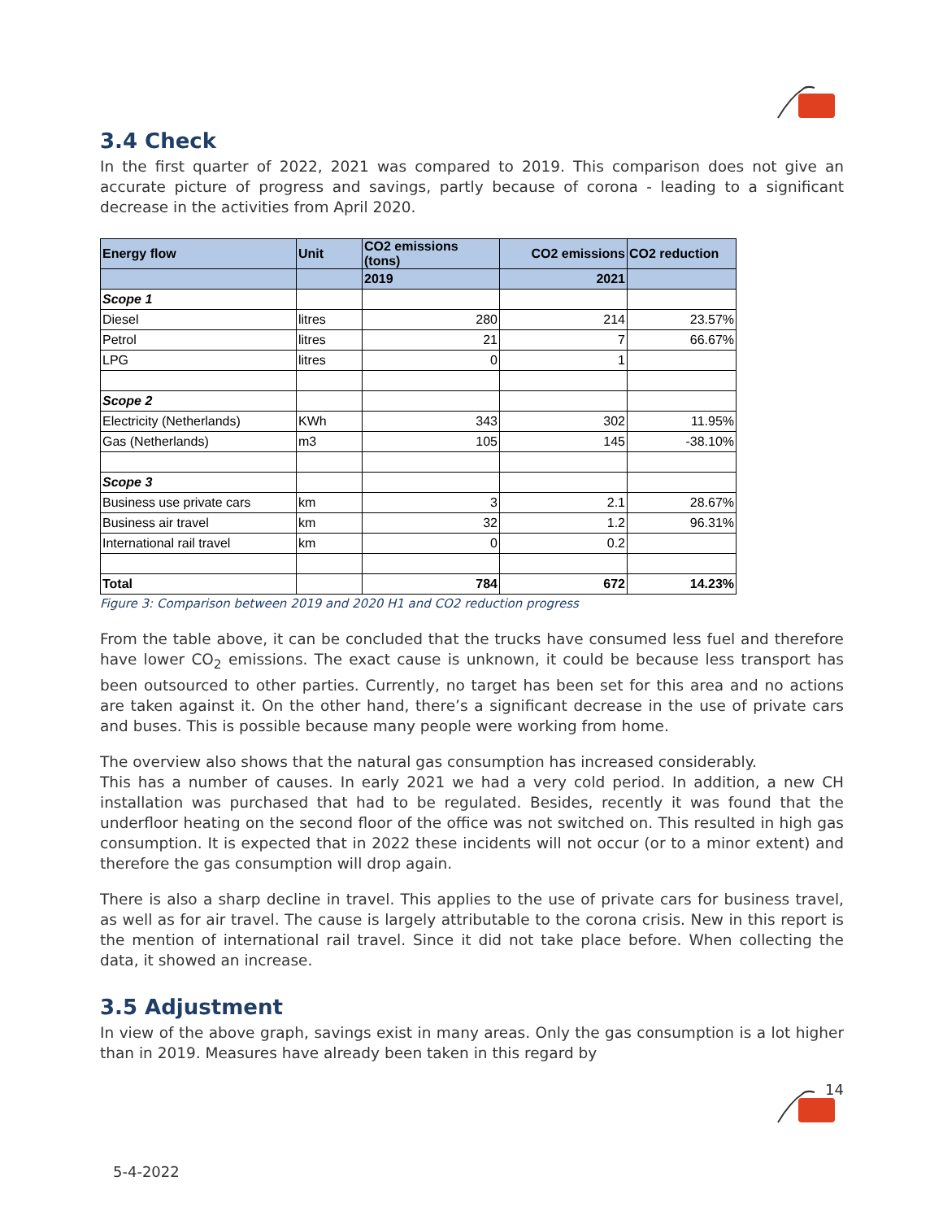3.4 Check
In the first quarter of 2022, 2021 was compared to 2019. This comparison does not give an accurate picture of progress and savings, partly because of corona - leading to a significant decrease in the activities from April 2020.
| Energy flow | Unit | CO2 emissions (tons) | CO2 emissions | CO2 reduction |
| --- | --- | --- | --- | --- |
| | | 2019 | 2021 | |
| Scope 1 | | | | |
| Diesel | litres | 280 | 214 | 23.57% |
| Petrol | litres | 21 | 7 | 66.67% |
| LPG | litres | 0 | 1 | |
| Scope 2 | | | | |
| Electricity (Netherlands) | KWh | 343 | 302 | 11.95% |
| Gas (Netherlands) | m3 | 105 | 145 | -38.10% |
| Scope 3 | | | | |
| Business use private cars | km | 3 | 2.1 | 28.67% |
| Business air travel | km | 32 | 1.2 | 96.31% |
| International rail travel | km | 0 | 0.2 | |
| Total | | 784 | 672 | 14.23% |
Figure 3: Comparison between 2019 and 2020 H1 and CO2 reduction progress
From the table above, it can be concluded that the trucks have consumed less fuel and therefore have lower CO<sub>2</sub> emissions. The exact cause is unknown, it could be because less transport has been outsourced to other parties. Currently, no target has been set for this area and no actions are taken against it. On the other hand, there’s a significant decrease in the use of private cars and buses. This is possible because many people were working from home.
The overview also shows that the natural gas consumption has increased considerably.
This has a number of causes. In early 2021 we had a very cold period. In addition, a new CH installation was purchased that had to be regulated. Besides, recently it was found that the underfloor heating on the second floor of the office was not switched on. This resulted in high gas consumption. It is expected that in 2022 these incidents will not occur (or to a minor extent) and therefore the gas consumption will drop again.
There is also a sharp decline in travel. This applies to the use of private cars for business travel, as well as for air travel. The cause is largely attributable to the corona crisis. New in this report is the mention of international rail travel. Since it did not take place before. When collecting the data, it showed an increase.
3.5 Adjustment
In view of the above graph, savings exist in many areas. Only the gas consumption is a lot higher than in 2019. Measures have already been taken in this regard by
14
5-4-2022